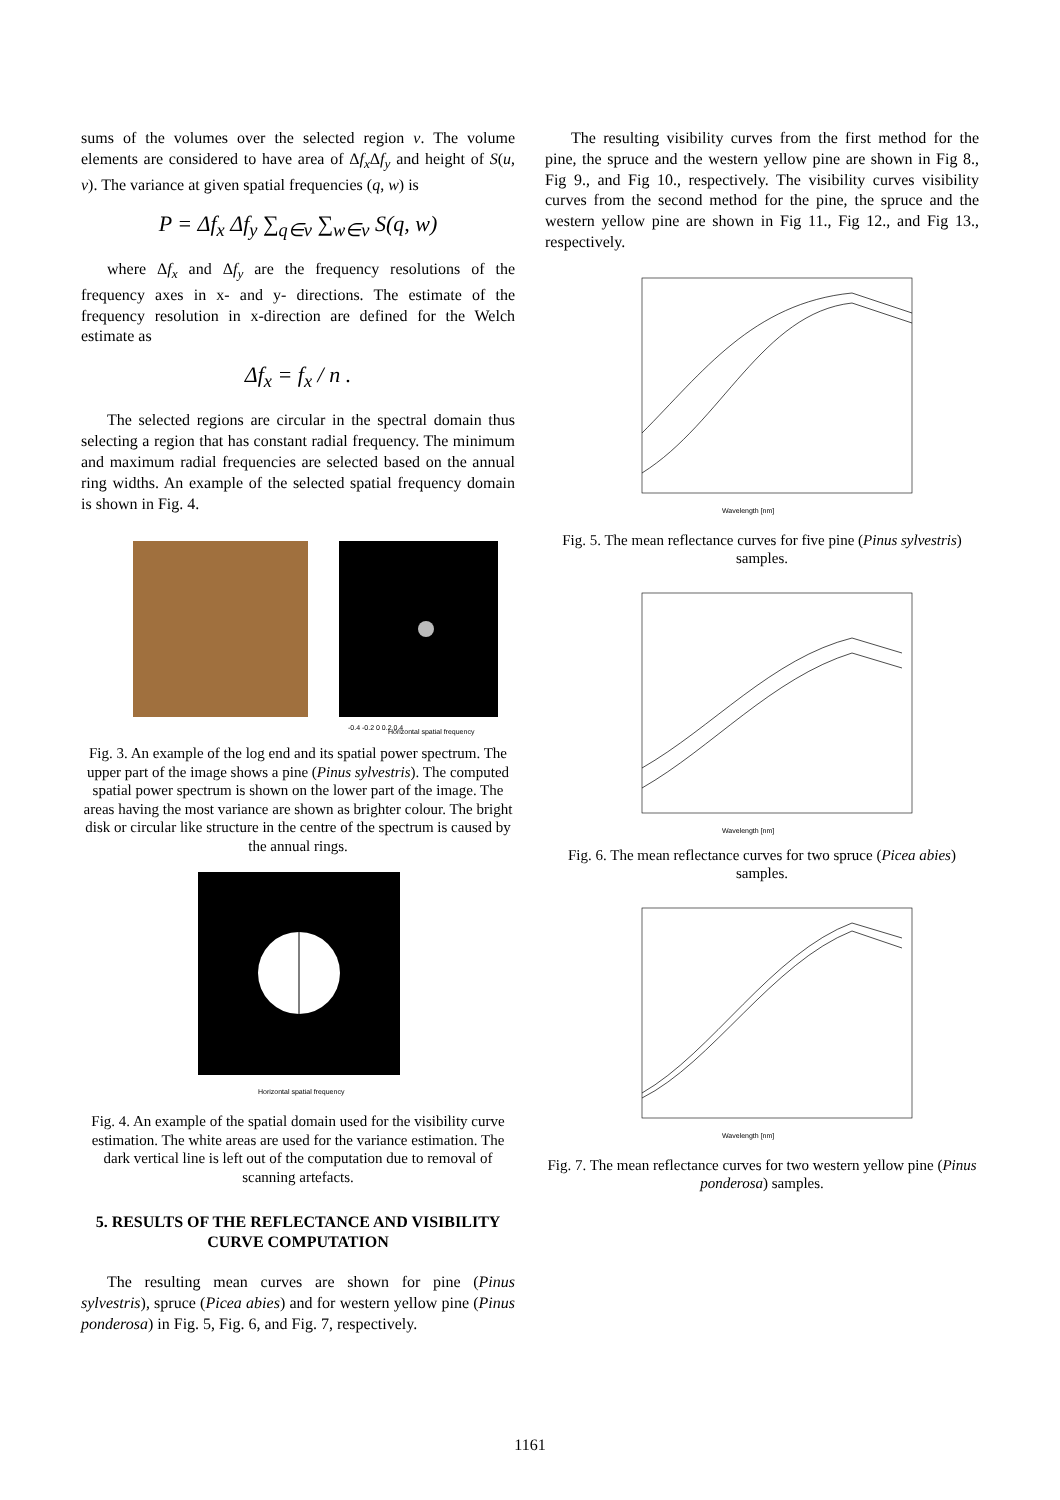sums of the volumes over the selected region v. The volume elements are considered to have area of Δf<sub>x</sub> Δf<sub>y</sub> and height of S(u, v). The variance at given spatial frequencies (q, w) is
P = Δf<sub>x</sub> Δf<sub>y</sub> ∑<sub>q∈v</sub> ∑<sub>w∈v</sub> S(q, w)
where Δf<sub>x</sub> and Δf<sub>y</sub> are the frequency resolutions of the frequency axes in x- and y- directions. The estimate of the frequency resolution in x-direction are defined for the Welch estimate as
Δf<sub>x</sub> = f<sub>x</sub> / n .
The selected regions are circular in the spectral domain thus selecting a region that has constant radial frequency. The minimum and maximum radial frequencies are selected based on the annual ring widths. An example of the selected spatial frequency domain is shown in Fig. 4.
-0.4 -0.2 0 0.2 0.4
Horizontal spatial frequency
Fig. 3. An example of the log end and its spatial power spectrum. The upper part of the image shows a pine (Pinus sylvestris). The computed spatial power spectrum is shown on the lower part of the image. The areas having the most variance are shown as brighter colour. The bright disk or circular like structure in the centre of the spectrum is caused by the annual rings.
Horizontal spatial frequency
Fig. 4. An example of the spatial domain used for the visibility curve estimation. The white areas are used for the variance estimation. The dark vertical line is left out of the computation due to removal of scanning artefacts.
5. RESULTS OF THE REFLECTANCE AND VISIBILITY CURVE COMPUTATION
The resulting mean curves are shown for pine (Pinus sylvestris), spruce (Picea abies) and for western yellow pine (Pinus ponderosa) in Fig. 5, Fig. 6, and Fig. 7, respectively.
The resulting visibility curves from the first method for the pine, the spruce and the western yellow pine are shown in Fig 8., Fig 9., and Fig 10., respectively. The visibility curves visibility curves from the second method for the pine, the spruce and the western yellow pine are shown in Fig 11., Fig 12., and Fig 13., respectively.
Wavelength [nm]
Fig. 5. The mean reflectance curves for five pine (Pinus sylvestris) samples.
Wavelength [nm]
Fig. 6. The mean reflectance curves for two spruce (Picea abies) samples.
Wavelength [nm]
Fig. 7. The mean reflectance curves for two western yellow pine (Pinus ponderosa) samples.
1161